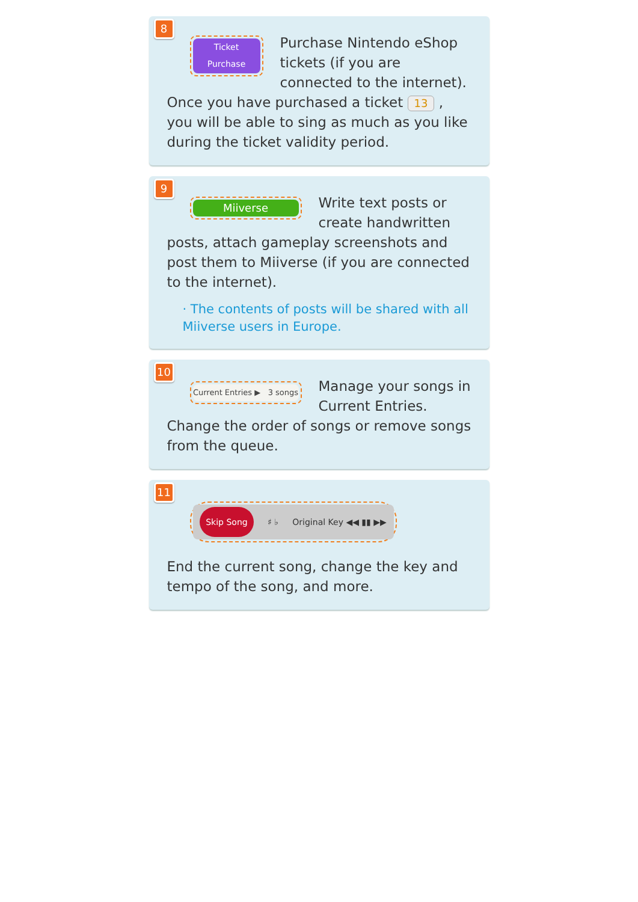8
Ticket
Purchase
Purchase Nintendo eShop tickets (if you are connected to the internet). Once you have purchased a ticket 13 , you will be able to sing as much as you like during the ticket validity period.
9
Miiverse
Write text posts or create handwritten posts, attach gameplay screenshots and post them to Miiverse (if you are connected to the internet).
· The contents of posts will be shared with all Miiverse users in Europe.
10
Current Entries ▶ 3 songs
Manage your songs in Current Entries. Change the order of songs or remove songs from the queue.
11
Skip Song ♯ ♭ Original Key ◀◀ ▮▮ ▶▶
End the current song, change the key and tempo of the song, and more.